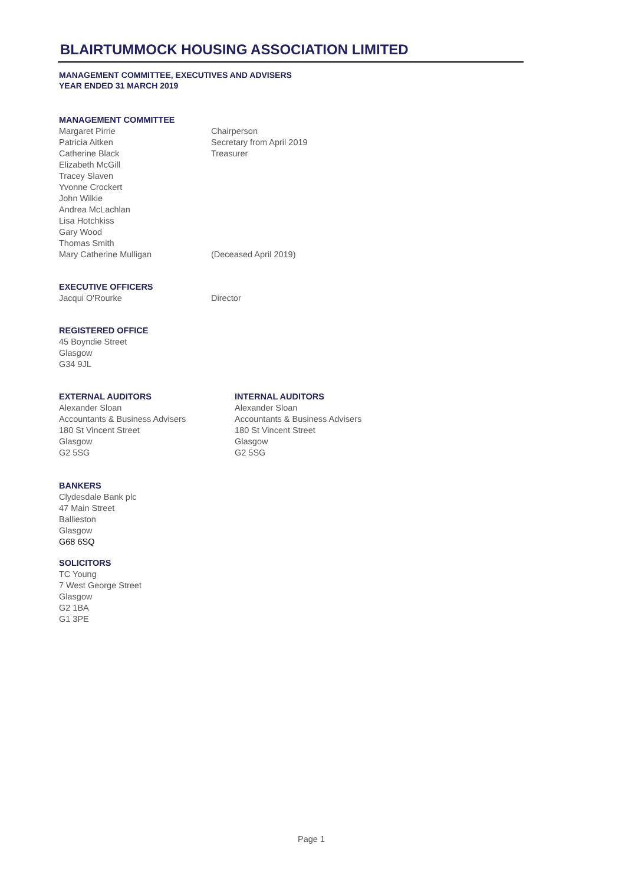BLAIRTUMMOCK HOUSING ASSOCIATION LIMITED
MANAGEMENT COMMITTEE, EXECUTIVES AND ADVISERS
YEAR ENDED 31 MARCH 2019
MANAGEMENT COMMITTEE
Margaret Pirrie Chairperson
Patricia Aitken Secretary from April 2019
Catherine Black Treasurer
Elizabeth McGill
Tracey Slaven
Yvonne Crockert
John Wilkie
Andrea McLachlan
Lisa Hotchkiss
Gary Wood
Thomas Smith
Mary Catherine Mulligan (Deceased April 2019)
EXECUTIVE OFFICERS
Jacqui O'Rourke Director
REGISTERED OFFICE
45 Boyndie Street
Glasgow
G34 9JL
EXTERNAL AUDITORS
Alexander Sloan
Accountants & Business Advisers
180 St Vincent Street
Glasgow
G2 5SG
INTERNAL AUDITORS
Alexander Sloan
Accountants & Business Advisers
180 St Vincent Street
Glasgow
G2 5SG
BANKERS
Clydesdale Bank plc
47 Main Street
Ballieston
Glasgow
G68 6SQ
SOLICITORS
TC Young
7 West George Street
Glasgow
G2 1BA
G1 3PE
Page 1